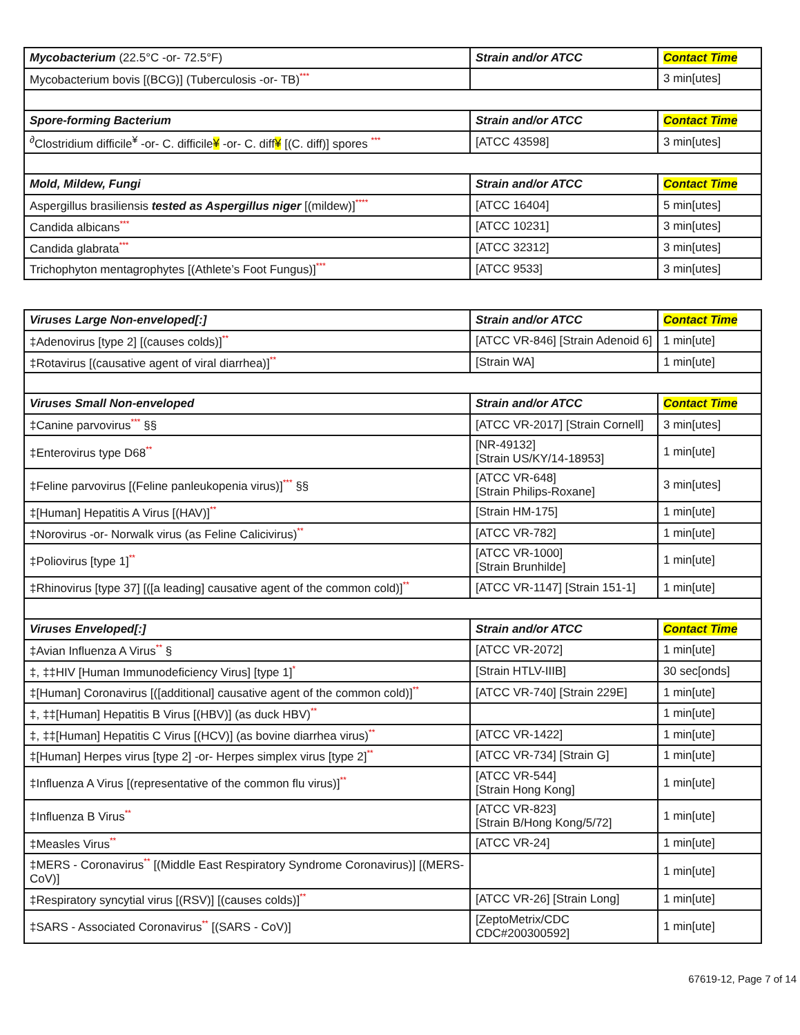| Mycobacterium (22.5°C -or- 72.5°F) | Strain and/or ATCC | Contact Time |
| --- | --- | --- |
| Mycobacterium bovis [(BCG)] (Tuberculosis -or- TB) *** | | 3 min[utes] |
| Spore-forming Bacterium | Strain and/or ATCC | Contact Time |
| <sup>∂</sup>Clostridium difficile<sup>¥</sup> -or- C. difficile ¥ -or- C. diff ¥ [(C. diff)] spores *** | [ATCC 43598] | 3 min[utes] |
| Mold, Mildew, Fungi | Strain and/or ATCC | Contact Time |
| Aspergillus brasiliensis tested as Aspergillus niger [(mildew)] **** | [ATCC 16404] | 5 min[utes] |
| Candida albicans *** | [ATCC 10231] | 3 min[utes] |
| Candida glabrata *** | [ATCC 32312] | 3 min[utes] |
| Trichophyton mentagrophytes [(Athlete’s Foot Fungus)] *** | [ATCC 9533] | 3 min[utes] |
| Viruses Large Non-enveloped[:] | Strain and/or ATCC | Contact Time |
| --- | --- | --- |
| ‡Adenovirus [type 2] [(causes colds)] ** | [ATCC VR-846] [Strain Adenoid 6] | 1 min[ute] |
| ‡Rotavirus [(causative agent of viral diarrhea)] ** | [Strain WA] | 1 min[ute] |
| Viruses Small Non-enveloped | Strain and/or ATCC | Contact Time |
| ‡Canine parvovirus *** §§ | [ATCC VR-2017] [Strain Cornell] | 3 min[utes] |
| ‡Enterovirus type D68 ** | [NR-49132] [Strain US/KY/14-18953] | 1 min[ute] |
| ‡Feline parvovirus [(Feline panleukopenia virus)] *** §§ | [ATCC VR-648] [Strain Philips-Roxane] | 3 min[utes] |
| ‡[Human] Hepatitis A Virus [(HAV)] ** | [Strain HM-175] | 1 min[ute] |
| ‡Norovirus -or- Norwalk virus (as Feline Calicivirus) ** | [ATCC VR-782] | 1 min[ute] |
| ‡Poliovirus [type 1] ** | [ATCC VR-1000] [Strain Brunhilde] | 1 min[ute] |
| ‡Rhinovirus [type 37] [([a leading] causative agent of the common cold)] ** | [ATCC VR-1147] [Strain 151-1] | 1 min[ute] |
| Viruses Enveloped[:] | Strain and/or ATCC | Contact Time |
| ‡Avian Influenza A Virus ** § | [ATCC VR-2072] | 1 min[ute] |
| ‡, ‡‡HIV [Human Immunodeficiency Virus] [type 1] * | [Strain HTLV-IIIB] | 30 sec[onds] |
| ‡[Human] Coronavirus [([additional] causative agent of the common cold)] ** | [ATCC VR-740] [Strain 229E] | 1 min[ute] |
| ‡, ‡‡[Human] Hepatitis B Virus [(HBV)] (as duck HBV) ** | | 1 min[ute] |
| ‡, ‡‡[Human] Hepatitis C Virus [(HCV)] (as bovine diarrhea virus) ** | [ATCC VR-1422] | 1 min[ute] |
| ‡[Human] Herpes virus [type 2] -or- Herpes simplex virus [type 2] ** | [ATCC VR-734] [Strain G] | 1 min[ute] |
| ‡Influenza A Virus [(representative of the common flu virus)] ** | [ATCC VR-544] [Strain Hong Kong] | 1 min[ute] |
| ‡Influenza B Virus ** | [ATCC VR-823] [Strain B/Hong Kong/5/72] | 1 min[ute] |
| ‡Measles Virus ** | [ATCC VR-24] | 1 min[ute] |
| ‡MERS - Coronavirus ** [(Middle East Respiratory Syndrome Coronavirus)] [(MERS-CoV)] | | 1 min[ute] |
| ‡Respiratory syncytial virus [(RSV)] [(causes colds)] ** | [ATCC VR-26] [Strain Long] | 1 min[ute] |
| ‡SARS - Associated Coronavirus ** [(SARS - CoV)] | [ZeptoMetrix/CDC CDC#200300592] | 1 min[ute] |
67619-12, Page 7 of 14